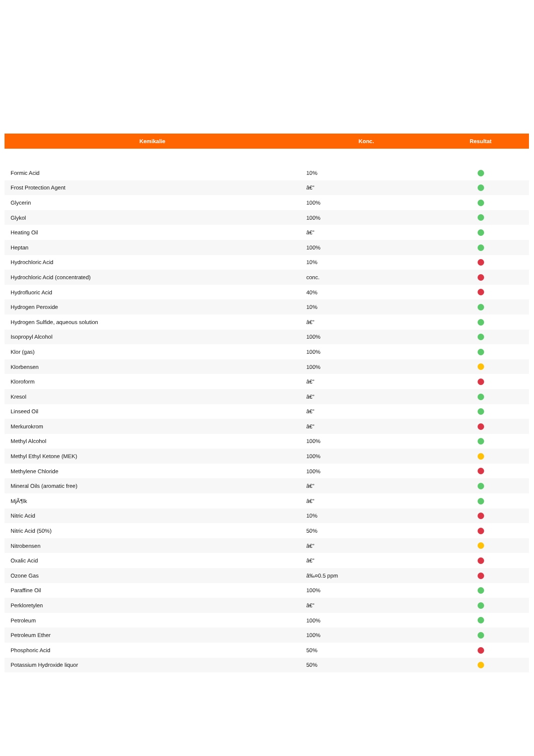| Kemikalie | Konc. | Resultat |
| --- | --- | --- |
| Formic Acid | 10% | |
| Frost Protection Agent | â€” | |
| Glycerin | 100% | |
| Glykol | 100% | |
| Heating Oil | â€” | |
| Heptan | 100% | |
| Hydrochloric Acid | 10% | |
| Hydrochloric Acid (concentrated) | conc. | |
| Hydrofluoric Acid | 40% | |
| Hydrogen Peroxide | 10% | |
| Hydrogen Sulfide, aqueous solution | â€” | |
| Isopropyl Alcohol | 100% | |
| Klor (gas) | 100% | |
| Klorbensen | 100% | |
| Kloroform | â€” | |
| Kresol | â€” | |
| Linseed Oil | â€” | |
| Merkurokrom | â€” | |
| Methyl Alcohol | 100% | |
| Methyl Ethyl Ketone (MEK) | 100% | |
| Methylene Chloride | 100% | |
| Mineral Oils (aromatic free) | â€” | |
| MjÃ¶lk | â€” | |
| Nitric Acid | 10% | |
| Nitric Acid (50%) | 50% | |
| Nitrobensen | â€” | |
| Oxalic Acid | â€” | |
| Ozone Gas | â‰¤0.5 ppm | |
| Paraffine Oil | 100% | |
| Perkloretylen | â€” | |
| Petroleum | 100% | |
| Petroleum Ether | 100% | |
| Phosphoric Acid | 50% | |
| Potassium Hydroxide liquor | 50% | |